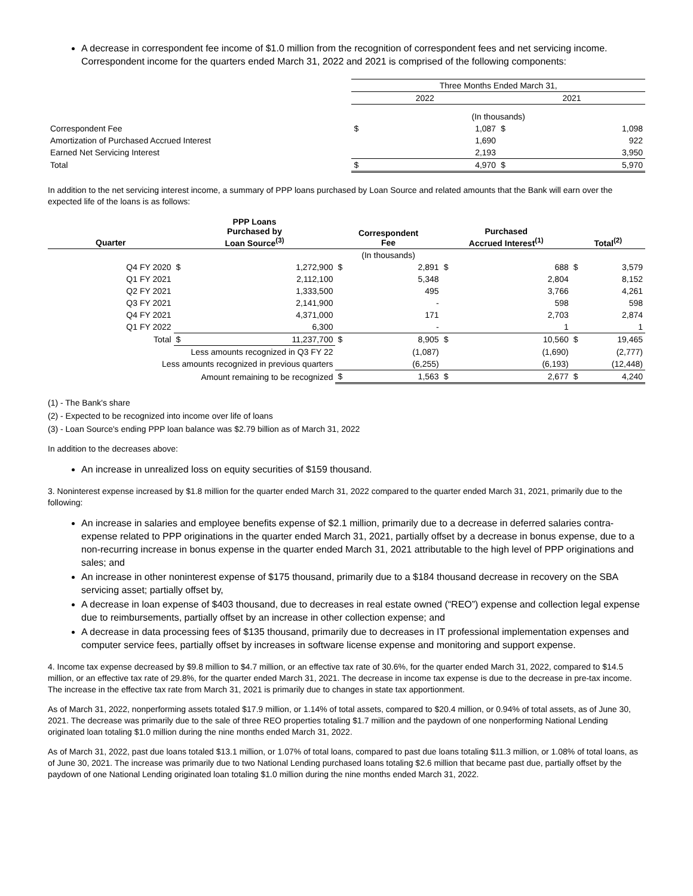A decrease in correspondent fee income of $1.0 million from the recognition of correspondent fees and net servicing income. Correspondent income for the quarters ended March 31, 2022 and 2021 is comprised of the following components:
| | Three Months Ended March 31, | | | |
| | 2022 | | 2021 | |
| | (In thousands) | | | |
| Correspondent Fee | $ | 1,087 | $ | 1,098 |
| Amortization of Purchased Accrued Interest | | 1,690 | | 922 |
| Earned Net Servicing Interest | | 2,193 | | 3,950 |
| Total | $ | 4,970 | $ | 5,970 |
In addition to the net servicing interest income, a summary of PPP loans purchased by Loan Source and related amounts that the Bank will earn over the expected life of the loans is as follows:
| Quarter | PPP Loans Purchased by Loan Source<sup>(3)</sup> | | Correspondent Fee | | Purchased Accrued Interest<sup>(1)</sup> | | Total<sup>(2)</sup> | |
| --- | --- | --- | --- | --- | --- | --- | --- | --- |
| | | | (In thousands) | | | | | |
| Q4 FY 2020 | $ | 1,272,900 | $ | 2,891 | $ | 688 | $ | 3,579 |
| Q1 FY 2021 | | 2,112,100 | | 5,348 | | 2,804 | | 8,152 |
| Q2 FY 2021 | | 1,333,500 | | 495 | | 3,766 | | 4,261 |
| Q3 FY 2021 | | 2,141,900 | | - | | 598 | | 598 |
| Q4 FY 2021 | | 4,371,000 | | 171 | | 2,703 | | 2,874 |
| Q1 FY 2022 | | 6,300 | | - | | 1 | | 1 |
| Total | $ | 11,237,700 | $ | 8,905 | $ | 10,560 | $ | 19,465 |
| Less amounts recognized in Q3 FY 22 | | | | (1,087) | | (1,690) | | (2,777) |
| Less amounts recognized in previous quarters | | | | (6,255) | | (6,193) | | (12,448) |
| Amount remaining to be recognized | | | $ | 1,563 | $ | 2,677 | $ | 4,240 |
(1) - The Bank's share
(2) - Expected to be recognized into income over life of loans
(3) - Loan Source's ending PPP loan balance was $2.79 billion as of March 31, 2022
In addition to the decreases above:
An increase in unrealized loss on equity securities of $159 thousand.
3. Noninterest expense increased by $1.8 million for the quarter ended March 31, 2022 compared to the quarter ended March 31, 2021, primarily due to the following:
An increase in salaries and employee benefits expense of $2.1 million, primarily due to a decrease in deferred salaries contra-expense related to PPP originations in the quarter ended March 31, 2021, partially offset by a decrease in bonus expense, due to a non-recurring increase in bonus expense in the quarter ended March 31, 2021 attributable to the high level of PPP originations and sales; and
An increase in other noninterest expense of $175 thousand, primarily due to a $184 thousand decrease in recovery on the SBA servicing asset; partially offset by,
A decrease in loan expense of $403 thousand, due to decreases in real estate owned (“REO”) expense and collection legal expense due to reimbursements, partially offset by an increase in other collection expense; and
A decrease in data processing fees of $135 thousand, primarily due to decreases in IT professional implementation expenses and computer service fees, partially offset by increases in software license expense and monitoring and support expense.
4. Income tax expense decreased by $9.8 million to $4.7 million, or an effective tax rate of 30.6%, for the quarter ended March 31, 2022, compared to $14.5 million, or an effective tax rate of 29.8%, for the quarter ended March 31, 2021. The decrease in income tax expense is due to the decrease in pre-tax income. The increase in the effective tax rate from March 31, 2021 is primarily due to changes in state tax apportionment.
As of March 31, 2022, nonperforming assets totaled $17.9 million, or 1.14% of total assets, compared to $20.4 million, or 0.94% of total assets, as of June 30, 2021. The decrease was primarily due to the sale of three REO properties totaling $1.7 million and the paydown of one nonperforming National Lending originated loan totaling $1.0 million during the nine months ended March 31, 2022.
As of March 31, 2022, past due loans totaled $13.1 million, or 1.07% of total loans, compared to past due loans totaling $11.3 million, or 1.08% of total loans, as of June 30, 2021. The increase was primarily due to two National Lending purchased loans totaling $2.6 million that became past due, partially offset by the paydown of one National Lending originated loan totaling $1.0 million during the nine months ended March 31, 2022.